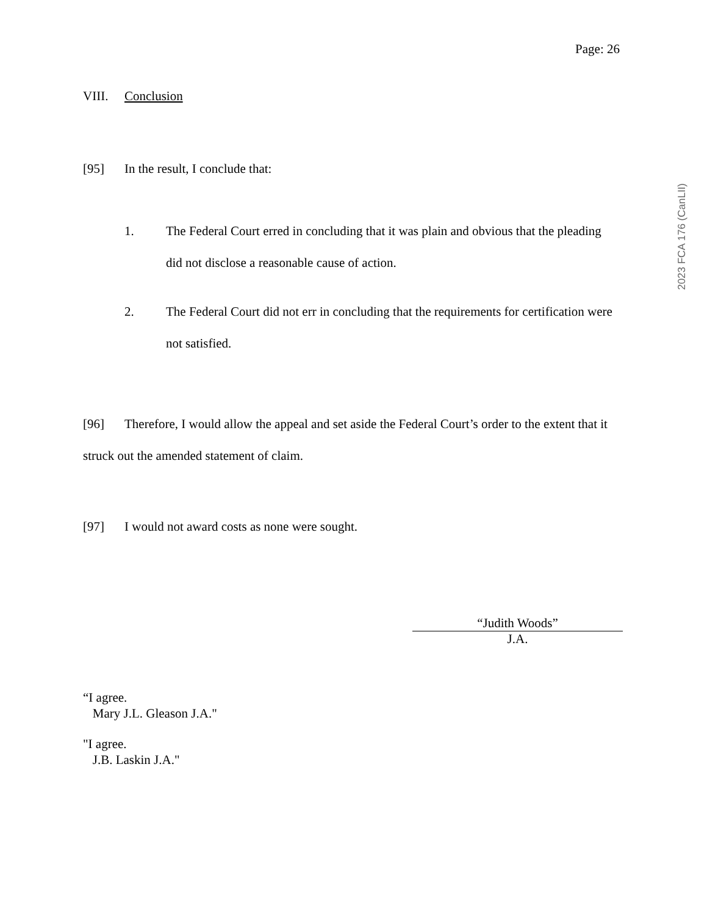Page: 26
VIII. Conclusion
[95] In the result, I conclude that:
1. The Federal Court erred in concluding that it was plain and obvious that the pleading did not disclose a reasonable cause of action.
2. The Federal Court did not err in concluding that the requirements for certification were not satisfied.
[96] Therefore, I would allow the appeal and set aside the Federal Court’s order to the extent that it struck out the amended statement of claim.
[97] I would not award costs as none were sought.
“Judith Woods”
J.A.
“I agree.
Mary J.L. Gleason J.A."
"I agree.
J.B. Laskin J.A."
2023 FCA 176 (CanLII)